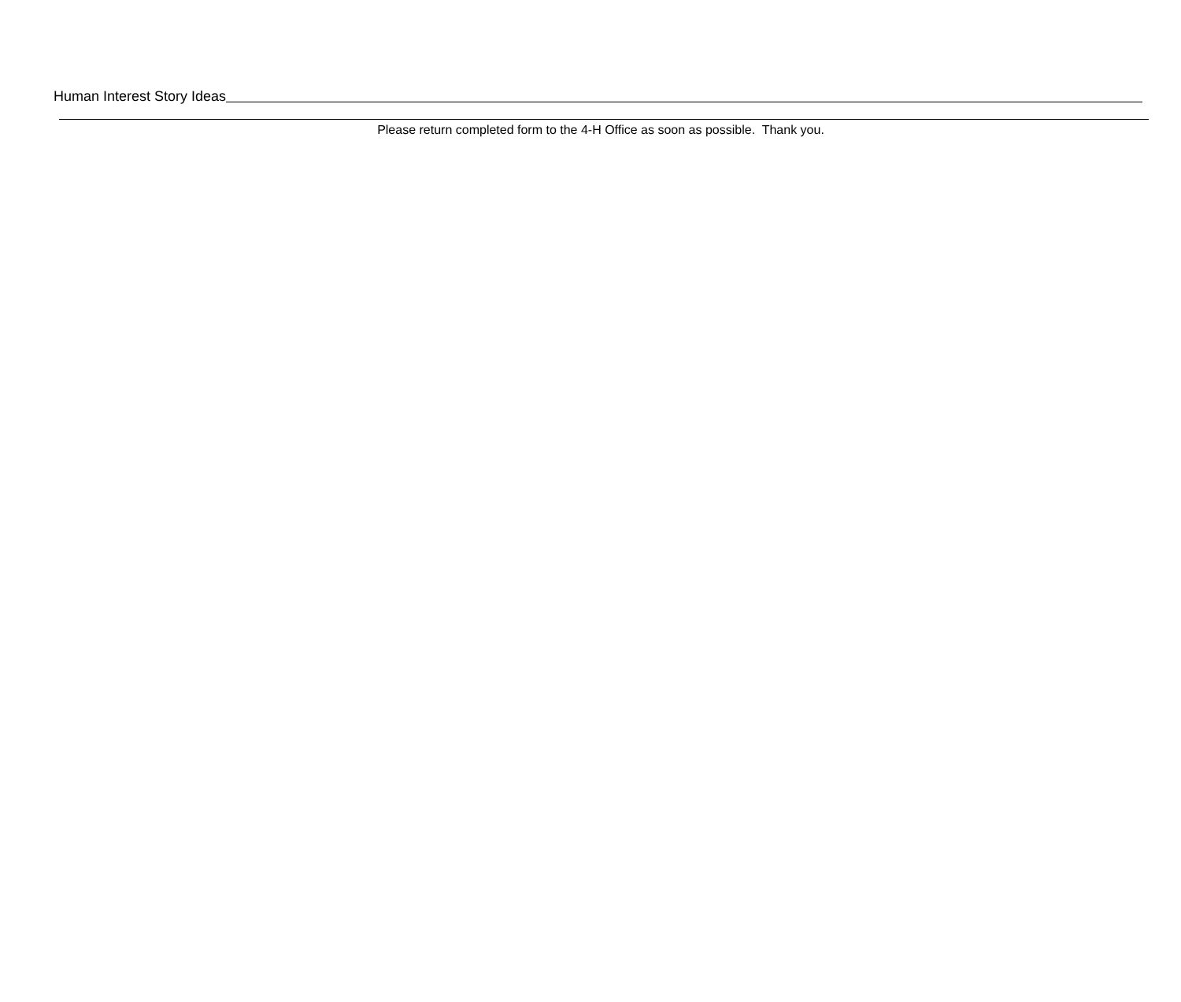Human Interest Story Ideas
Please return completed form to the 4-H Office as soon as possible. Thank you.